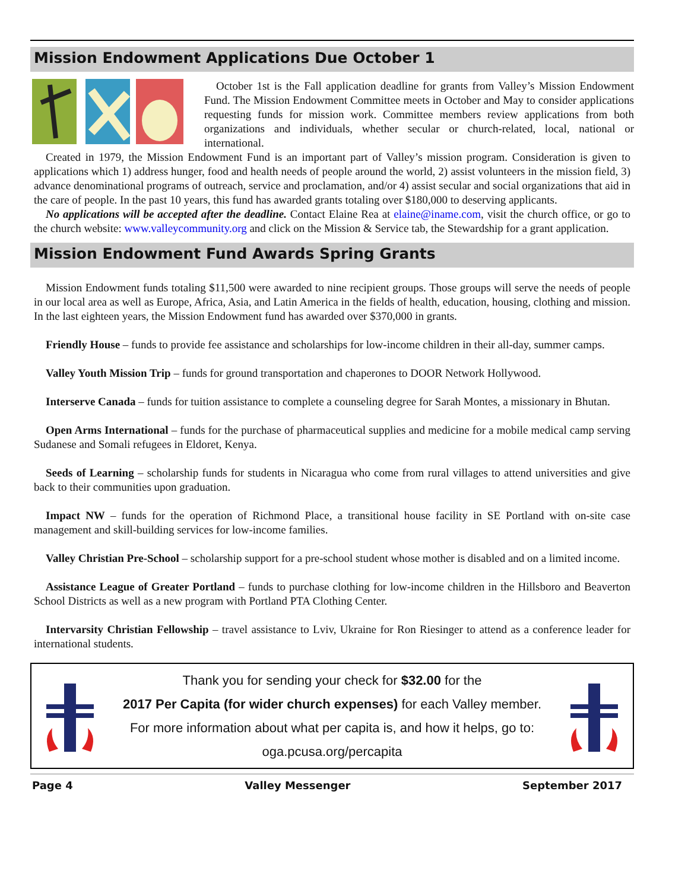Mission Endowment Applications Due October 1
October 1st is the Fall application deadline for grants from Valley’s Mission Endowment Fund. The Mission Endowment Committee meets in October and May to consider applications requesting funds for mission work. Committee members review applications from both organizations and individuals, whether secular or church-related, local, national or international.
Created in 1979, the Mission Endowment Fund is an important part of Valley’s mission program. Consideration is given to applications which 1) address hunger, food and health needs of people around the world, 2) assist volunteers in the mission field, 3) advance denominational programs of outreach, service and proclamation, and/or 4) assist secular and social organizations that aid in the care of people. In the past 10 years, this fund has awarded grants totaling over $180,000 to deserving applicants.
No applications will be accepted after the deadline. Contact Elaine Rea at elaine@iname.com, visit the church office, or go to the church website: www.valleycommunity.org and click on the Mission & Service tab, the Stewardship for a grant application.
Mission Endowment Fund Awards Spring Grants
Mission Endowment funds totaling $11,500 were awarded to nine recipient groups. Those groups will serve the needs of people in our local area as well as Europe, Africa, Asia, and Latin America in the fields of health, education, housing, clothing and mission. In the last eighteen years, the Mission Endowment fund has awarded over $370,000 in grants.
Friendly House – funds to provide fee assistance and scholarships for low-income children in their all-day, summer camps.
Valley Youth Mission Trip – funds for ground transportation and chaperones to DOOR Network Hollywood.
Interserve Canada – funds for tuition assistance to complete a counseling degree for Sarah Montes, a missionary in Bhutan.
Open Arms International – funds for the purchase of pharmaceutical supplies and medicine for a mobile medical camp serving Sudanese and Somali refugees in Eldoret, Kenya.
Seeds of Learning – scholarship funds for students in Nicaragua who come from rural villages to attend universities and give back to their communities upon graduation.
Impact NW – funds for the operation of Richmond Place, a transitional house facility in SE Portland with on-site case management and skill-building services for low-income families.
Valley Christian Pre-School – scholarship support for a pre-school student whose mother is disabled and on a limited income.
Assistance League of Greater Portland – funds to purchase clothing for low-income children in the Hillsboro and Beaverton School Districts as well as a new program with Portland PTA Clothing Center.
Intervarsity Christian Fellowship – travel assistance to Lviv, Ukraine for Ron Riesinger to attend as a conference leader for international students.
Thank you for sending your check for $32.00 for the
2017 Per Capita (for wider church expenses) for each Valley member.
For more information about what per capita is, and how it helps, go to:
oga.pcusa.org/percapita
Page 4 Valley Messenger September 2017